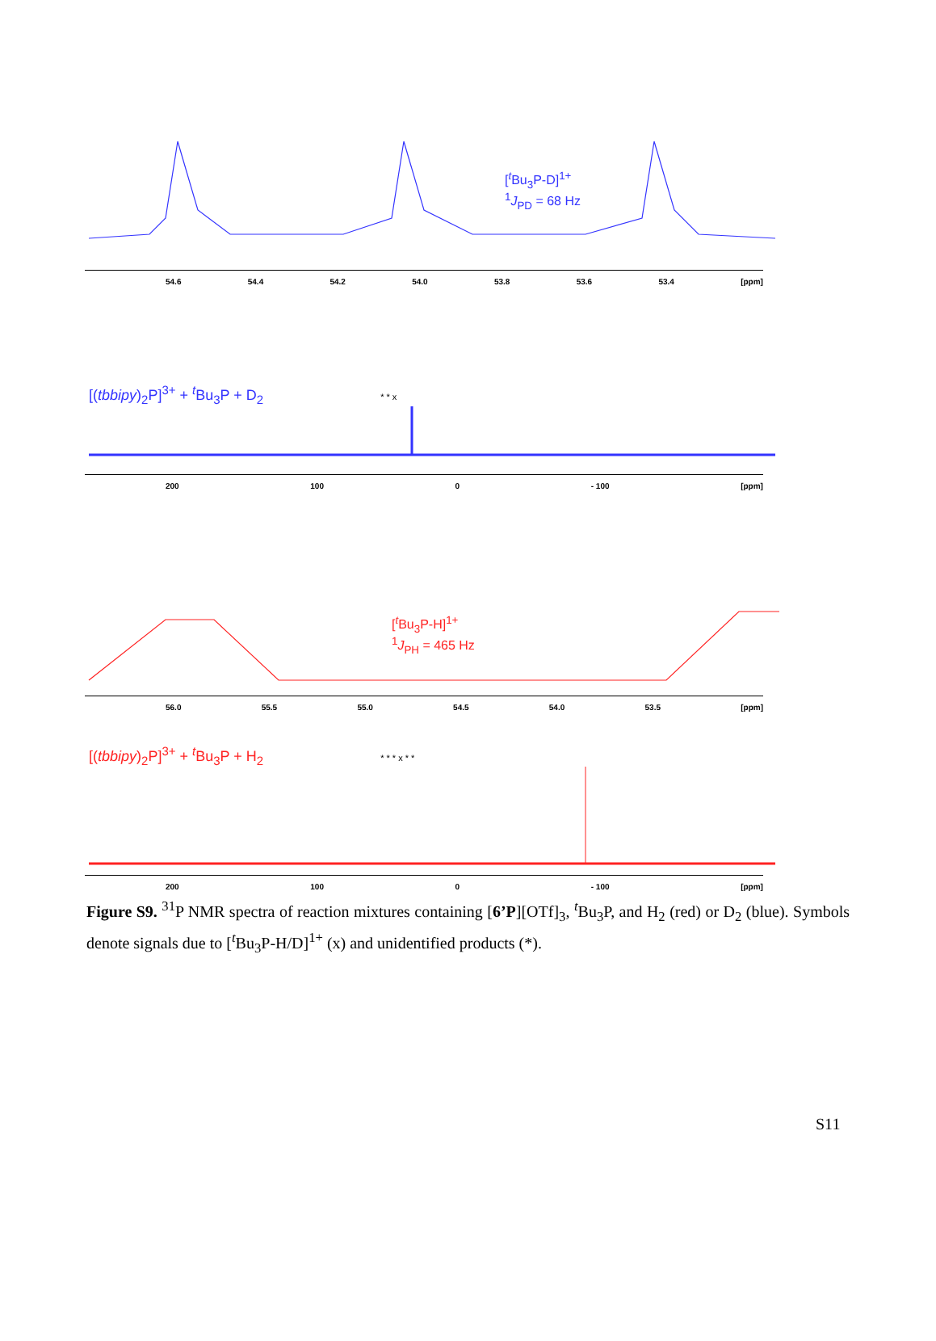[<sup>t</sup>Bu<sub>3</sub>P-D]<sup>1+</sup>
<sup>1</sup> J<sub>PD</sub> = 68 Hz
54.6 54.4 54.2 54.0 53.8 53.6 53.4 [ppm]
[(tbbipy)<sub>2</sub>P]<sup>3+</sup> + <sup>t</sup>Bu<sub>3</sub>P + D<sub>2</sub> * * x
200 100 0 - 100 [ppm]
[<sup>t</sup>Bu<sub>3</sub>P-H]<sup>1+</sup>
<sup>1</sup> J<sub>PH</sub> = 465 Hz
56.0 55.5 55.0 54.5 54.0 53.5 [ppm]
[(tbbipy)<sub>2</sub>P]<sup>3+</sup> + <sup>t</sup>Bu<sub>3</sub>P + H<sub>2</sub> * * * x * *
200 100 0 - 100 [ppm]
Figure S9. <sup>31</sup>P NMR spectra of reaction mixtures containing [6’P][OTf]<sub>3</sub>, <sup>t</sup>Bu<sub>3</sub>P, and H<sub>2</sub> (red) or D<sub>2</sub> (blue). Symbols denote signals due to [<sup>t</sup>Bu<sub>3</sub>P-H/D]<sup>1+</sup> (x) and unidentified products (*).
S11